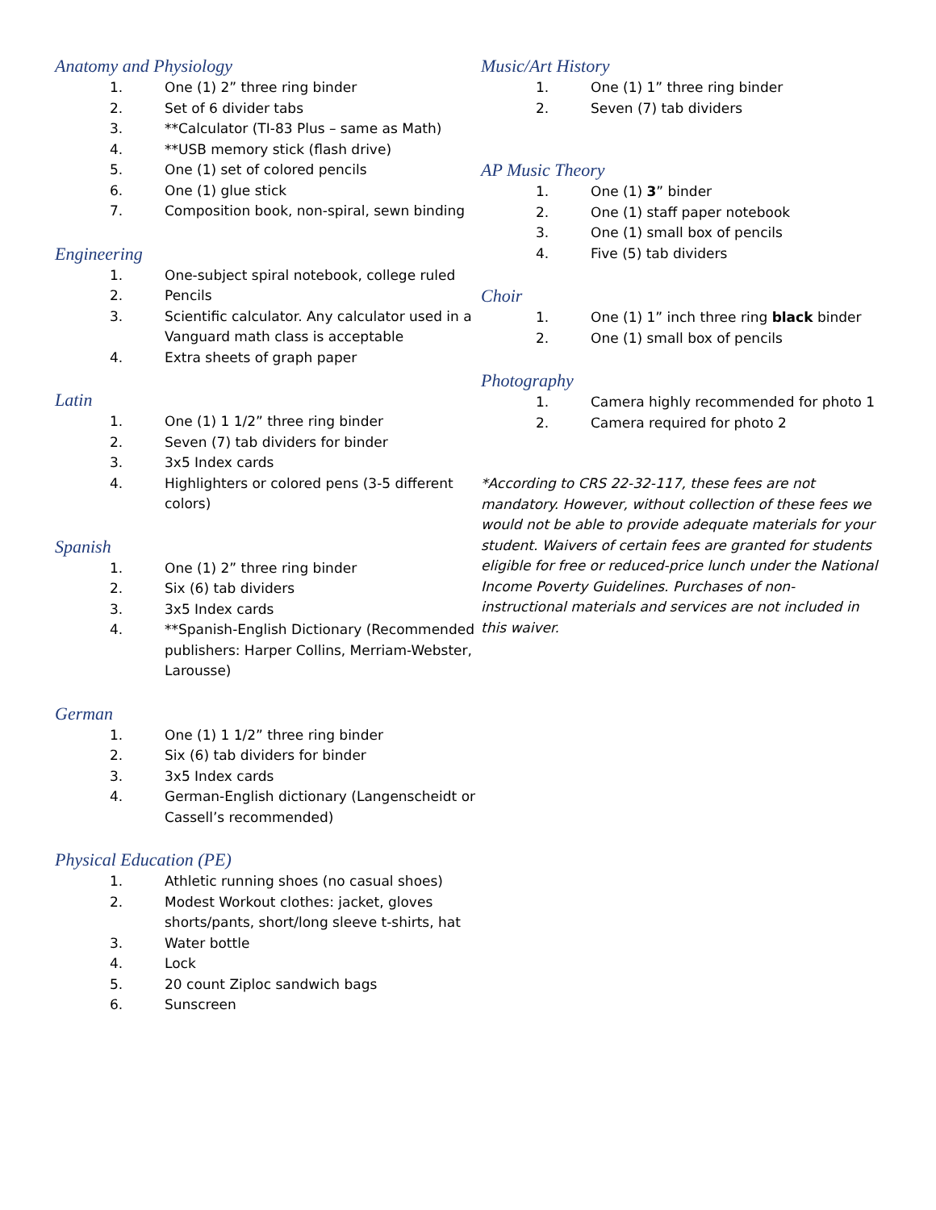Anatomy and Physiology
1. One (1) 2” three ring binder
2. Set of 6 divider tabs
3. **Calculator (TI-83 Plus – same as Math)
4. **USB memory stick (flash drive)
5. One (1) set of colored pencils
6. One (1) glue stick
7. Composition book, non-spiral, sewn binding
Engineering
1. One-subject spiral notebook, college ruled
2. Pencils
3. Scientific calculator. Any calculator used in a Vanguard math class is acceptable
4. Extra sheets of graph paper
Latin
1. One (1) 1 1/2” three ring binder
2. Seven (7) tab dividers for binder
3. 3x5 Index cards
4. Highlighters or colored pens (3-5 different colors)
Spanish
1. One (1) 2” three ring binder
2. Six (6) tab dividers
3. 3x5 Index cards
4. **Spanish-English Dictionary (Recommended publishers: Harper Collins, Merriam-Webster, Larousse)
German
1. One (1) 1 1/2” three ring binder
2. Six (6) tab dividers for binder
3. 3x5 Index cards
4. German-English dictionary (Langenscheidt or Cassell’s recommended)
Physical Education (PE)
1. Athletic running shoes (no casual shoes)
2. Modest Workout clothes: jacket, gloves shorts/pants, short/long sleeve t-shirts, hat
3. Water bottle
4. Lock
5. 20 count Ziploc sandwich bags
6. Sunscreen
Music/Art History
1. One (1) 1” three ring binder
2. Seven (7) tab dividers
AP Music Theory
1. One (1) 3” binder
2. One (1) staff paper notebook
3. One (1) small box of pencils
4. Five (5) tab dividers
Choir
1. One (1) 1” inch three ring black binder
2. One (1) small box of pencils
Photography
1. Camera highly recommended for photo 1
2. Camera required for photo 2
*According to CRS 22-32-117, these fees are not mandatory. However, without collection of these fees we would not be able to provide adequate materials for your student. Waivers of certain fees are granted for students eligible for free or reduced-price lunch under the National Income Poverty Guidelines. Purchases of non-instructional materials and services are not included in this waiver.